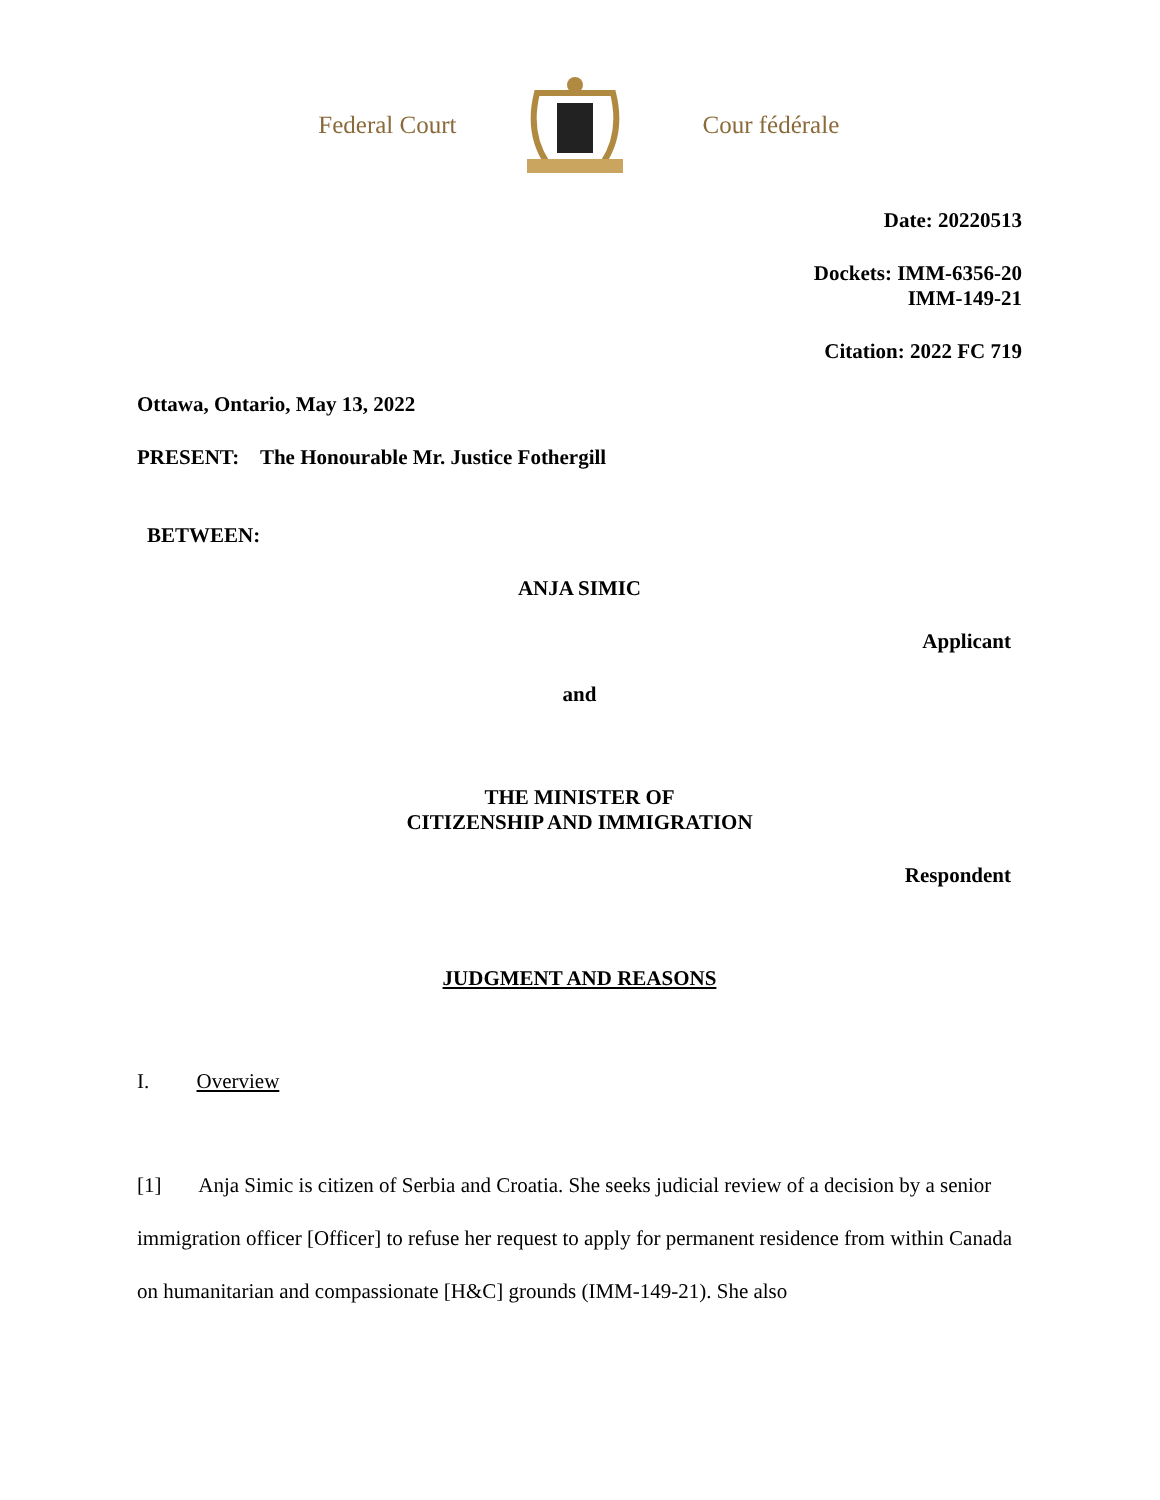Federal Court Cour fédérale
Date: 20220513
Dockets: IMM-6356-20
IMM-149-21
Citation: 2022 FC 719
Ottawa, Ontario, May 13, 2022
PRESENT: The Honourable Mr. Justice Fothergill
BETWEEN:
ANJA SIMIC
Applicant
and
THE MINISTER OF
CITIZENSHIP AND IMMIGRATION
Respondent
JUDGMENT AND REASONS
I. Overview
[1] Anja Simic is citizen of Serbia and Croatia. She seeks judicial review of a decision by a senior immigration officer [Officer] to refuse her request to apply for permanent residence from within Canada on humanitarian and compassionate [H&C] grounds (IMM-149-21). She also